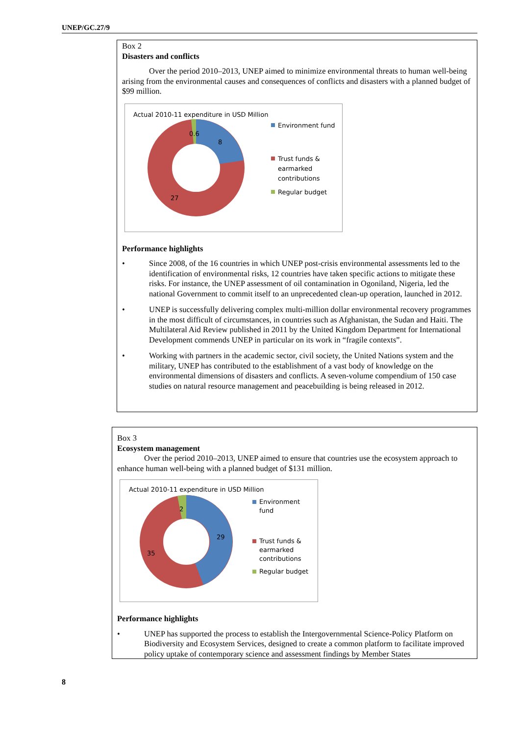UNEP/GC.27/9
Box 2
Disasters and conflicts
Over the period 2010–2013, UNEP aimed to minimize environmental threats to human well-being arising from the environmental causes and consequences of conflicts and disasters with a planned budget of $99 million.
Actual 2010-11 expenditure in USD Million
0.6
8
27
Environment fund
Trust funds & earmarked contributions
Regular budget
Performance highlights
• Since 2008, of the 16 countries in which UNEP post-crisis environmental assessments led to the identification of environmental risks, 12 countries have taken specific actions to mitigate these risks. For instance, the UNEP assessment of oil contamination in Ogoniland, Nigeria, led the national Government to commit itself to an unprecedented clean-up operation, launched in 2012.
• UNEP is successfully delivering complex multi-million dollar environmental recovery programmes in the most difficult of circumstances, in countries such as Afghanistan, the Sudan and Haiti. The Multilateral Aid Review published in 2011 by the United Kingdom Department for International Development commends UNEP in particular on its work in “fragile contexts”.
• Working with partners in the academic sector, civil society, the United Nations system and the military, UNEP has contributed to the establishment of a vast body of knowledge on the environmental dimensions of disasters and conflicts. A seven-volume compendium of 150 case studies on natural resource management and peacebuilding is being released in 2012.
Box 3
Ecosystem management
Over the period 2010–2013, UNEP aimed to ensure that countries use the ecosystem approach to enhance human well-being with a planned budget of $131 million.
Actual 2010-11 expenditure in USD Million
2
29
35
Environment fund
Trust funds & earmarked contributions
Regular budget
Performance highlights
• UNEP has supported the process to establish the Intergovernmental Science-Policy Platform on Biodiversity and Ecosystem Services, designed to create a common platform to facilitate improved policy uptake of contemporary science and assessment findings by Member States
8